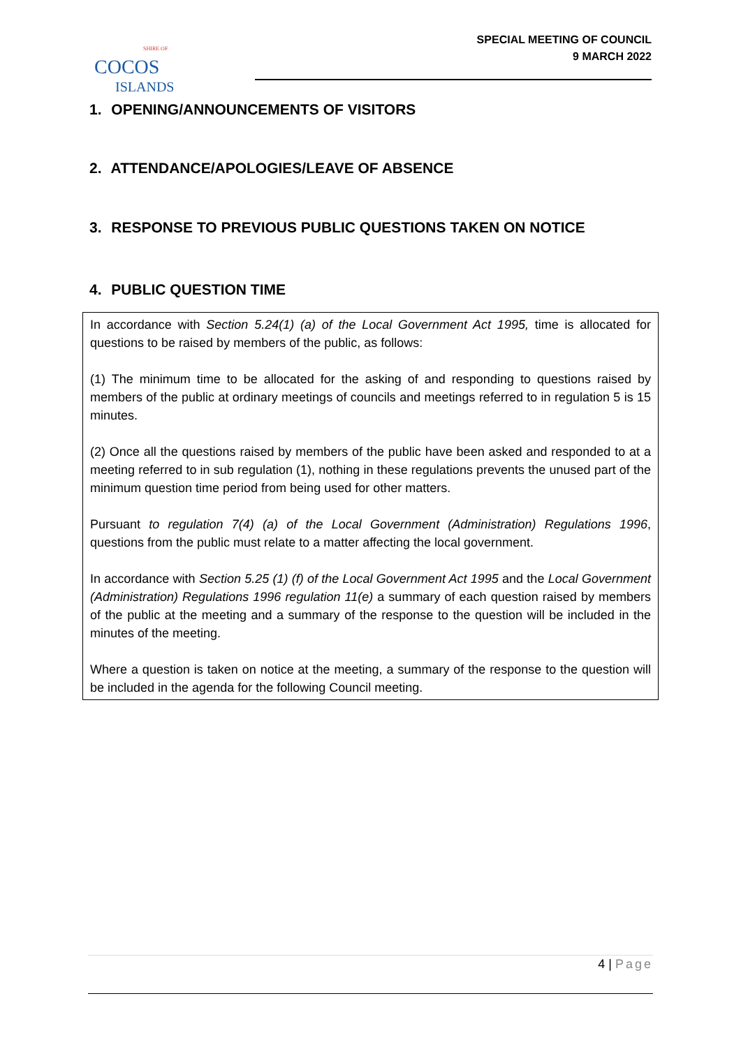SHIRE OF
COCOS
ISLANDS
SPECIAL MEETING OF COUNCIL
9 MARCH 2022
1. OPENING/ANNOUNCEMENTS OF VISITORS
2. ATTENDANCE/APOLOGIES/LEAVE OF ABSENCE
3. RESPONSE TO PREVIOUS PUBLIC QUESTIONS TAKEN ON NOTICE
4. PUBLIC QUESTION TIME
In accordance with Section 5.24(1) (a) of the Local Government Act 1995, time is allocated for questions to be raised by members of the public, as follows:
(1) The minimum time to be allocated for the asking of and responding to questions raised by members of the public at ordinary meetings of councils and meetings referred to in regulation 5 is 15 minutes.
(2) Once all the questions raised by members of the public have been asked and responded to at a meeting referred to in sub regulation (1), nothing in these regulations prevents the unused part of the minimum question time period from being used for other matters.
Pursuant to regulation 7(4) (a) of the Local Government (Administration) Regulations 1996, questions from the public must relate to a matter affecting the local government.
In accordance with Section 5.25 (1) (f) of the Local Government Act 1995 and the Local Government (Administration) Regulations 1996 regulation 11(e) a summary of each question raised by members of the public at the meeting and a summary of the response to the question will be included in the minutes of the meeting.
Where a question is taken on notice at the meeting, a summary of the response to the question will be included in the agenda for the following Council meeting.
4 | Page